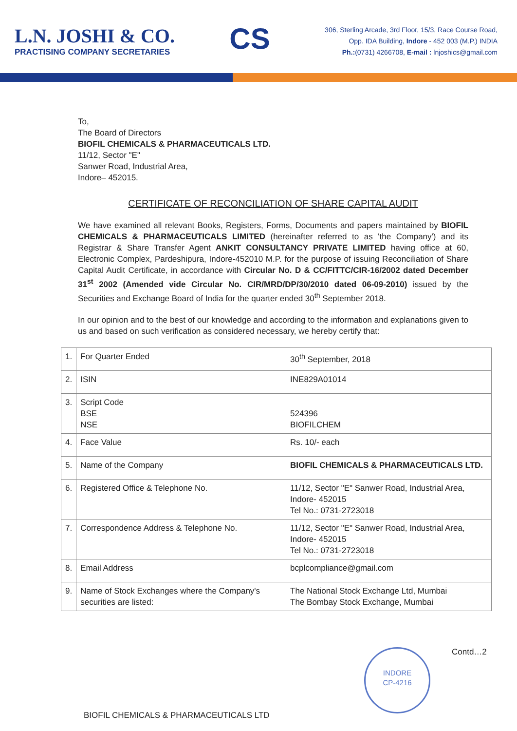L.N. JOSHI & CO.
PRACTISING COMPANY SECRETARIES
CS
306, Sterling Arcade, 3rd Floor, 15/3, Race Course Road,
Opp. IDA Building, Indore - 452 003 (M.P.) INDIA
Ph.:(0731) 4266708, E-mail : lnjoshics@gmail.com
To,
The Board of Directors
BIOFIL CHEMICALS & PHARMACEUTICALS LTD.
11/12, Sector "E"
Sanwer Road, Industrial Area,
Indore– 452015.
CERTIFICATE OF RECONCILIATION OF SHARE CAPITAL AUDIT
We have examined all relevant Books, Registers, Forms, Documents and papers maintained by BIOFIL CHEMICALS & PHARMACEUTICALS LIMITED (hereinafter referred to as 'the Company') and its Registrar & Share Transfer Agent ANKIT CONSULTANCY PRIVATE LIMITED having office at 60, Electronic Complex, Pardeshipura, Indore-452010 M.P. for the purpose of issuing Reconciliation of Share Capital Audit Certificate, in accordance with Circular No. D & CC/FITTC/CIR-16/2002 dated December 31<sup>st</sup> 2002 (Amended vide Circular No. CIR/MRD/DP/30/2010 dated 06-09-2010) issued by the Securities and Exchange Board of India for the quarter ended 30<sup>th</sup> September 2018.
In our opinion and to the best of our knowledge and according to the information and explanations given to us and based on such verification as considered necessary, we hereby certify that:
| 1. | For Quarter Ended | 30<sup>th</sup> September, 2018 |
| 2. | ISIN | INE829A01014 |
| 3. | Script Code BSE NSE | 524396 BIOFILCHEM |
| 4. | Face Value | Rs. 10/- each |
| 5. | Name of the Company | BIOFIL CHEMICALS & PHARMACEUTICALS LTD. |
| 6. | Registered Office & Telephone No. | 11/12, Sector "E" Sanwer Road, Industrial Area, Indore- 452015 Tel No.: 0731-2723018 |
| 7. | Correspondence Address & Telephone No. | 11/12, Sector "E" Sanwer Road, Industrial Area, Indore- 452015 Tel No.: 0731-2723018 |
| 8. | Email Address | bcplcompliance@gmail.com |
| 9. | Name of Stock Exchanges where the Company's securities are listed: | The National Stock Exchange Ltd, Mumbai The Bombay Stock Exchange, Mumbai |
INDORE
CP-4216
Contd…2
BIOFIL CHEMICALS & PHARMACEUTICALS LTD